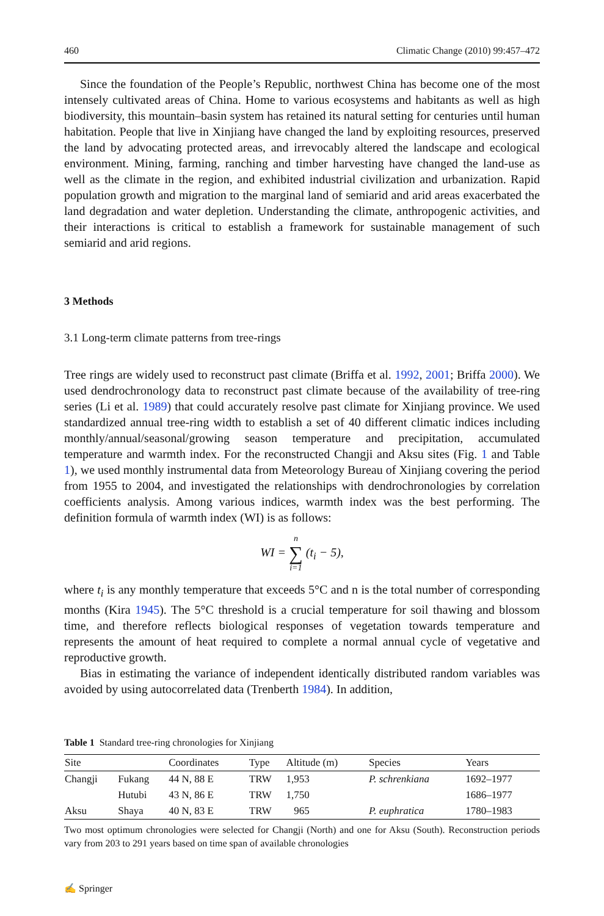460 Climatic Change (2010) 99:457–472
Since the foundation of the People’s Republic, northwest China has become one of the most intensely cultivated areas of China. Home to various ecosystems and habitants as well as high biodiversity, this mountain–basin system has retained its natural setting for centuries until human habitation. People that live in Xinjiang have changed the land by exploiting resources, preserved the land by advocating protected areas, and irrevocably altered the landscape and ecological environment. Mining, farming, ranching and timber harvesting have changed the land-use as well as the climate in the region, and exhibited industrial civilization and urbanization. Rapid population growth and migration to the marginal land of semiarid and arid areas exacerbated the land degradation and water depletion. Understanding the climate, anthropogenic activities, and their interactions is critical to establish a framework for sustainable management of such semiarid and arid regions.
3 Methods
3.1 Long-term climate patterns from tree-rings
Tree rings are widely used to reconstruct past climate (Briffa et al. 1992, 2001; Briffa 2000). We used dendrochronology data to reconstruct past climate because of the availability of tree-ring series (Li et al. 1989) that could accurately resolve past climate for Xinjiang province. We used standardized annual tree-ring width to establish a set of 40 different climatic indices including monthly/annual/seasonal/growing season temperature and precipitation, accumulated temperature and warmth index. For the reconstructed Changji and Aksu sites (Fig. 1 and Table 1), we used monthly instrumental data from Meteorology Bureau of Xinjiang covering the period from 1955 to 2004, and investigated the relationships with dendrochronologies by correlation coefficients analysis. Among various indices, warmth index was the best performing. The definition formula of warmth index (WI) is as follows:
WI = n ∑ i=1 (t<sub>i</sub> − 5),
where t<sub>i</sub> is any monthly temperature that exceeds 5°C and n is the total number of corresponding months (Kira 1945). The 5°C threshold is a crucial temperature for soil thawing and blossom time, and therefore reflects biological responses of vegetation towards temperature and represents the amount of heat required to complete a normal annual cycle of vegetative and reproductive growth.
Bias in estimating the variance of independent identically distributed random variables was avoided by using autocorrelated data (Trenberth 1984). In addition,
Table 1 Standard tree-ring chronologies for Xinjiang
| Site | | Coordinates | Type | Altitude (m) | Species | Years |
| --- | --- | --- | --- | --- | --- | --- |
| Changji | Fukang | 44 N, 88 E | TRW | 1,953 | P. schrenkiana | 1692–1977 |
| | Hutubi | 43 N, 86 E | TRW | 1,750 | | 1686–1977 |
| Aksu | Shaya | 40 N, 83 E | TRW | 965 | P. euphratica | 1780–1983 |
Two most optimum chronologies were selected for Changji (North) and one for Aksu (South). Reconstruction periods vary from 203 to 291 years based on time span of available chronologies
✍ Springer